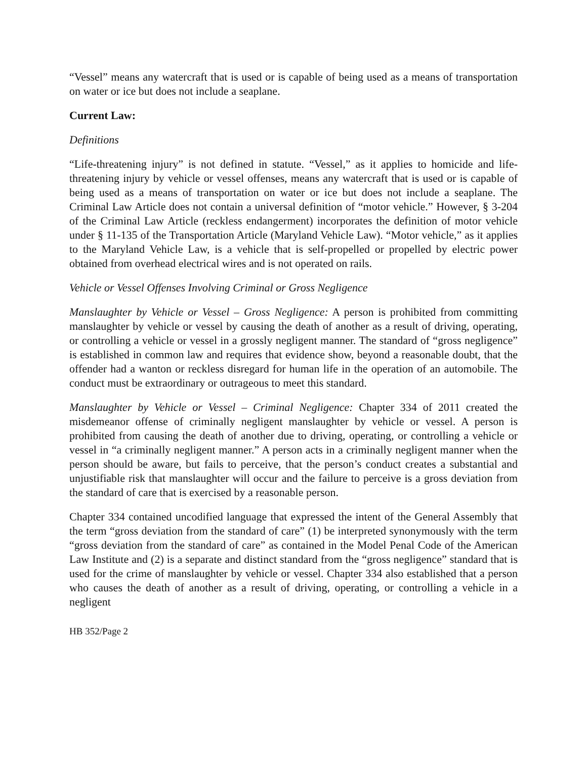“Vessel” means any watercraft that is used or is capable of being used as a means of transportation on water or ice but does not include a seaplane.
Current Law:
Definitions
“Life-threatening injury” is not defined in statute. “Vessel,” as it applies to homicide and life-threatening injury by vehicle or vessel offenses, means any watercraft that is used or is capable of being used as a means of transportation on water or ice but does not include a seaplane. The Criminal Law Article does not contain a universal definition of “motor vehicle.” However, § 3-204 of the Criminal Law Article (reckless endangerment) incorporates the definition of motor vehicle under § 11-135 of the Transportation Article (Maryland Vehicle Law). “Motor vehicle,” as it applies to the Maryland Vehicle Law, is a vehicle that is self-propelled or propelled by electric power obtained from overhead electrical wires and is not operated on rails.
Vehicle or Vessel Offenses Involving Criminal or Gross Negligence
Manslaughter by Vehicle or Vessel – Gross Negligence: A person is prohibited from committing manslaughter by vehicle or vessel by causing the death of another as a result of driving, operating, or controlling a vehicle or vessel in a grossly negligent manner. The standard of “gross negligence” is established in common law and requires that evidence show, beyond a reasonable doubt, that the offender had a wanton or reckless disregard for human life in the operation of an automobile. The conduct must be extraordinary or outrageous to meet this standard.
Manslaughter by Vehicle or Vessel – Criminal Negligence: Chapter 334 of 2011 created the misdemeanor offense of criminally negligent manslaughter by vehicle or vessel. A person is prohibited from causing the death of another due to driving, operating, or controlling a vehicle or vessel in “a criminally negligent manner.” A person acts in a criminally negligent manner when the person should be aware, but fails to perceive, that the person’s conduct creates a substantial and unjustifiable risk that manslaughter will occur and the failure to perceive is a gross deviation from the standard of care that is exercised by a reasonable person.
Chapter 334 contained uncodified language that expressed the intent of the General Assembly that the term “gross deviation from the standard of care” (1) be interpreted synonymously with the term “gross deviation from the standard of care” as contained in the Model Penal Code of the American Law Institute and (2) is a separate and distinct standard from the “gross negligence” standard that is used for the crime of manslaughter by vehicle or vessel. Chapter 334 also established that a person who causes the death of another as a result of driving, operating, or controlling a vehicle in a negligent
HB 352/Page 2